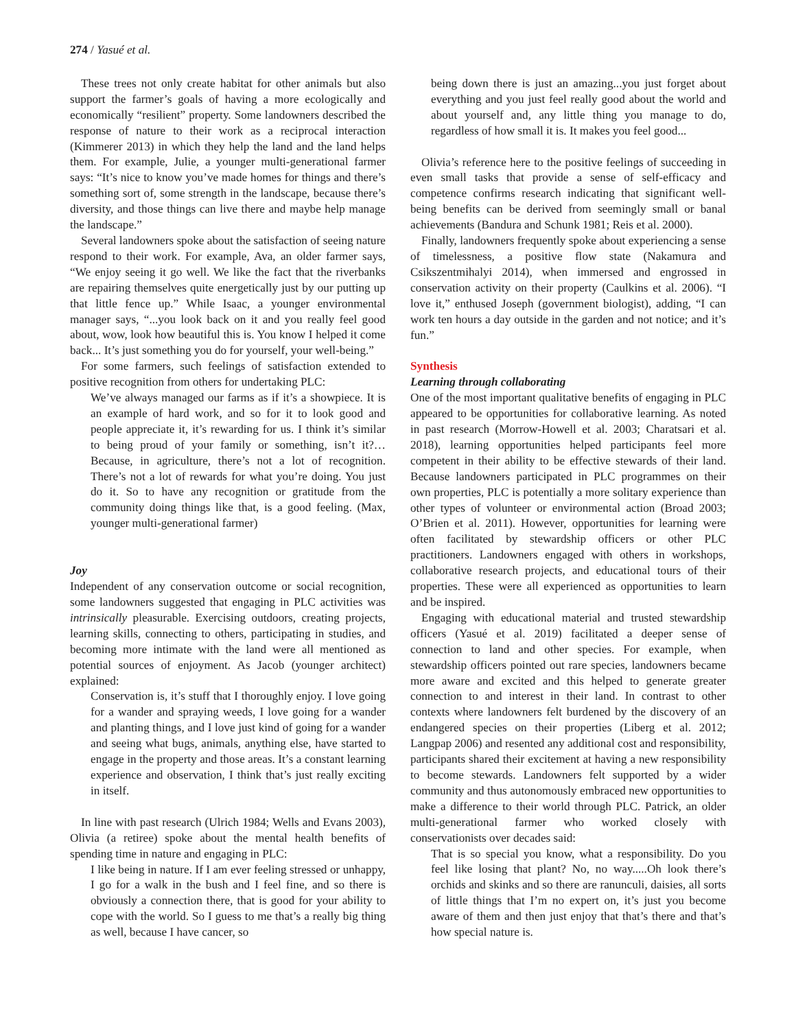274 / Yasué et al.
These trees not only create habitat for other animals but also support the farmer’s goals of having a more ecologically and economically “resilient” property. Some landowners described the response of nature to their work as a reciprocal interaction (Kimmerer 2013) in which they help the land and the land helps them. For example, Julie, a younger multi-generational farmer says: “It’s nice to know you’ve made homes for things and there’s something sort of, some strength in the landscape, because there’s diversity, and those things can live there and maybe help manage the landscape.”
Several landowners spoke about the satisfaction of seeing nature respond to their work. For example, Ava, an older farmer says, “We enjoy seeing it go well. We like the fact that the riverbanks are repairing themselves quite energetically just by our putting up that little fence up.” While Isaac, a younger environmental manager says, “...you look back on it and you really feel good about, wow, look how beautiful this is. You know I helped it come back... It’s just something you do for yourself, your well-being.”
For some farmers, such feelings of satisfaction extended to positive recognition from others for undertaking PLC:
We’ve always managed our farms as if it’s a showpiece. It is an example of hard work, and so for it to look good and people appreciate it, it’s rewarding for us. I think it’s similar to being proud of your family or something, isn’t it?… Because, in agriculture, there’s not a lot of recognition. There’s not a lot of rewards for what you’re doing. You just do it. So to have any recognition or gratitude from the community doing things like that, is a good feeling. (Max, younger multi-generational farmer)
Joy
Independent of any conservation outcome or social recognition, some landowners suggested that engaging in PLC activities was intrinsically pleasurable. Exercising outdoors, creating projects, learning skills, connecting to others, participating in studies, and becoming more intimate with the land were all mentioned as potential sources of enjoyment. As Jacob (younger architect) explained:
Conservation is, it’s stuff that I thoroughly enjoy. I love going for a wander and spraying weeds, I love going for a wander and planting things, and I love just kind of going for a wander and seeing what bugs, animals, anything else, have started to engage in the property and those areas. It’s a constant learning experience and observation, I think that’s just really exciting in itself.
In line with past research (Ulrich 1984; Wells and Evans 2003), Olivia (a retiree) spoke about the mental health benefits of spending time in nature and engaging in PLC:
I like being in nature. If I am ever feeling stressed or unhappy, I go for a walk in the bush and I feel fine, and so there is obviously a connection there, that is good for your ability to cope with the world. So I guess to me that’s a really big thing as well, because I have cancer, so
being down there is just an amazing...you just forget about everything and you just feel really good about the world and about yourself and, any little thing you manage to do, regardless of how small it is. It makes you feel good...
Olivia’s reference here to the positive feelings of succeeding in even small tasks that provide a sense of self-efficacy and competence confirms research indicating that significant well-being benefits can be derived from seemingly small or banal achievements (Bandura and Schunk 1981; Reis et al. 2000).
Finally, landowners frequently spoke about experiencing a sense of timelessness, a positive flow state (Nakamura and Csikszentmihalyi 2014), when immersed and engrossed in conservation activity on their property (Caulkins et al. 2006). “I love it,” enthused Joseph (government biologist), adding, “I can work ten hours a day outside in the garden and not notice; and it’s fun.”
Synthesis
Learning through collaborating
One of the most important qualitative benefits of engaging in PLC appeared to be opportunities for collaborative learning. As noted in past research (Morrow-Howell et al. 2003; Charatsari et al. 2018), learning opportunities helped participants feel more competent in their ability to be effective stewards of their land. Because landowners participated in PLC programmes on their own properties, PLC is potentially a more solitary experience than other types of volunteer or environmental action (Broad 2003; O’Brien et al. 2011). However, opportunities for learning were often facilitated by stewardship officers or other PLC practitioners. Landowners engaged with others in workshops, collaborative research projects, and educational tours of their properties. These were all experienced as opportunities to learn and be inspired.
Engaging with educational material and trusted stewardship officers (Yasué et al. 2019) facilitated a deeper sense of connection to land and other species. For example, when stewardship officers pointed out rare species, landowners became more aware and excited and this helped to generate greater connection to and interest in their land. In contrast to other contexts where landowners felt burdened by the discovery of an endangered species on their properties (Liberg et al. 2012; Langpap 2006) and resented any additional cost and responsibility, participants shared their excitement at having a new responsibility to become stewards. Landowners felt supported by a wider community and thus autonomously embraced new opportunities to make a difference to their world through PLC. Patrick, an older multi-generational farmer who worked closely with conservationists over decades said:
That is so special you know, what a responsibility. Do you feel like losing that plant? No, no way.....Oh look there’s orchids and skinks and so there are ranunculi, daisies, all sorts of little things that I’m no expert on, it’s just you become aware of them and then just enjoy that that’s there and that’s how special nature is.